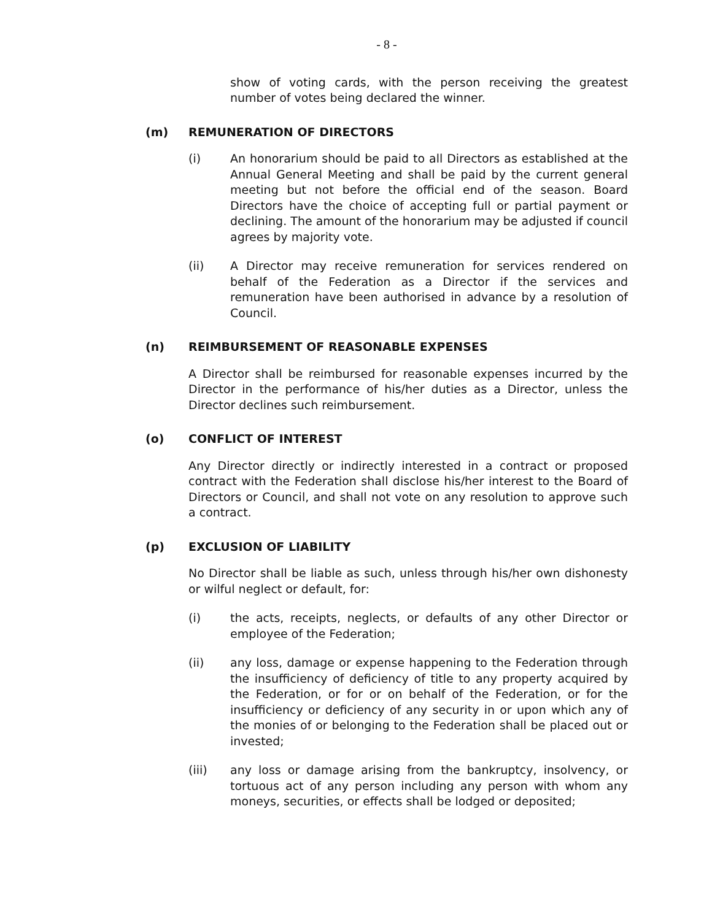- 8 -
show of voting cards, with the person receiving the greatest number of votes being declared the winner.
(m) REMUNERATION OF DIRECTORS
(i) An honorarium should be paid to all Directors as established at the Annual General Meeting and shall be paid by the current general meeting but not before the official end of the season. Board Directors have the choice of accepting full or partial payment or declining. The amount of the honorarium may be adjusted if council agrees by majority vote.
(ii) A Director may receive remuneration for services rendered on behalf of the Federation as a Director if the services and remuneration have been authorised in advance by a resolution of Council.
(n) REIMBURSEMENT OF REASONABLE EXPENSES
A Director shall be reimbursed for reasonable expenses incurred by the Director in the performance of his/her duties as a Director, unless the Director declines such reimbursement.
(o) CONFLICT OF INTEREST
Any Director directly or indirectly interested in a contract or proposed contract with the Federation shall disclose his/her interest to the Board of Directors or Council, and shall not vote on any resolution to approve such a contract.
(p) EXCLUSION OF LIABILITY
No Director shall be liable as such, unless through his/her own dishonesty or wilful neglect or default, for:
(i) the acts, receipts, neglects, or defaults of any other Director or employee of the Federation;
(ii) any loss, damage or expense happening to the Federation through the insufficiency of deficiency of title to any property acquired by the Federation, or for or on behalf of the Federation, or for the insufficiency or deficiency of any security in or upon which any of the monies of or belonging to the Federation shall be placed out or invested;
(iii) any loss or damage arising from the bankruptcy, insolvency, or tortuous act of any person including any person with whom any moneys, securities, or effects shall be lodged or deposited;